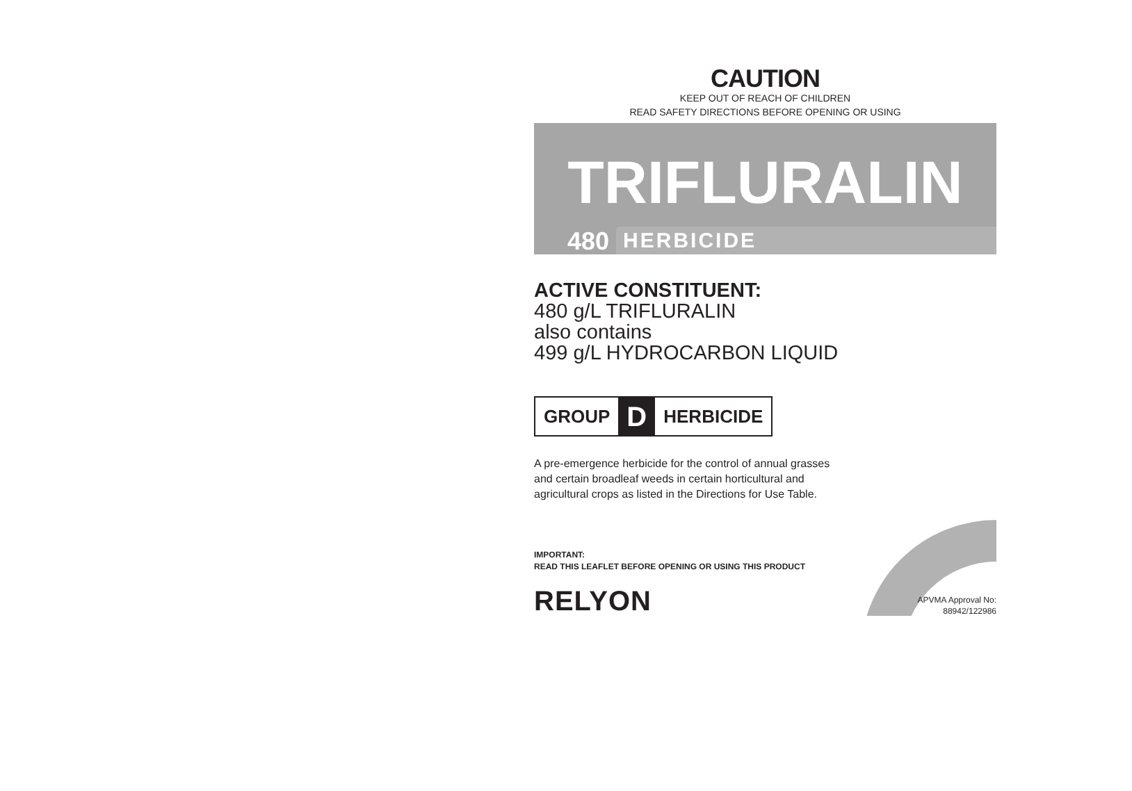CAUTION
KEEP OUT OF REACH OF CHILDREN
READ SAFETY DIRECTIONS BEFORE OPENING OR USING
TRIFLURALIN
480 HERBICIDE
ACTIVE CONSTITUENT:
480 g/L TRIFLURALIN
also contains
499 g/L HYDROCARBON LIQUID
GROUP D HERBICIDE
A pre-emergence herbicide for the control of annual grasses
and certain broadleaf weeds in certain horticultural and
agricultural crops as listed in the Directions for Use Table.
IMPORTANT:
READ THIS LEAFLET BEFORE OPENING OR USING THIS PRODUCT
RELYON
APVMA Approval No:
88942/122986